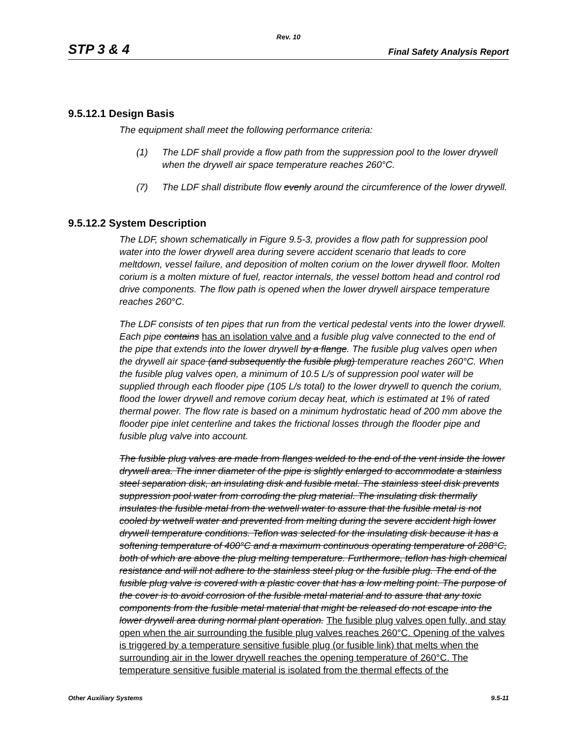Rev. 10
STP 3 & 4
Final Safety Analysis Report
9.5.12.1 Design Basis
The equipment shall meet the following performance criteria:
(1) The LDF shall provide a flow path from the suppression pool to the lower drywell when the drywell air space temperature reaches 260°C.
(7) The LDF shall distribute flow evenly around the circumference of the lower drywell.
9.5.12.2 System Description
The LDF, shown schematically in Figure 9.5-3, provides a flow path for suppression pool water into the lower drywell area during severe accident scenario that leads to core meltdown, vessel failure, and deposition of molten corium on the lower drywell floor. Molten corium is a molten mixture of fuel, reactor internals, the vessel bottom head and control rod drive components. The flow path is opened when the lower drywell airspace temperature reaches 260°C.
The LDF consists of ten pipes that run from the vertical pedestal vents into the lower drywell. Each pipe contains has an isolation valve and a fusible plug valve connected to the end of the pipe that extends into the lower drywell by a flange. The fusible plug valves open when the drywell air space (and subsequently the fusible plug) temperature reaches 260°C. When the fusible plug valves open, a minimum of 10.5 L/s of suppression pool water will be supplied through each flooder pipe (105 L/s total) to the lower drywell to quench the corium, flood the lower drywell and remove corium decay heat, which is estimated at 1% of rated thermal power. The flow rate is based on a minimum hydrostatic head of 200 mm above the flooder pipe inlet centerline and takes the frictional losses through the flooder pipe and fusible plug valve into account.
The fusible plug valves are made from flanges welded to the end of the vent inside the lower drywell area. The inner diameter of the pipe is slightly enlarged to accommodate a stainless steel separation disk, an insulating disk and fusible metal. The stainless steel disk prevents suppression pool water from corroding the plug material. The insulating disk thermally insulates the fusible metal from the wetwell water to assure that the fusible metal is not cooled by wetwell water and prevented from melting during the severe accident high lower drywell temperature conditions. Teflon was selected for the insulating disk because it has a softening temperature of 400°C and a maximum continuous operating temperature of 288°C, both of which are above the plug melting temperature. Furthermore, teflon has high chemical resistance and will not adhere to the stainless steel plug or the fusible plug. The end of the fusible plug valve is covered with a plastic cover that has a low melting point. The purpose of the cover is to avoid corrosion of the fusible metal material and to assure that any toxic components from the fusible metal material that might be released do not escape into the lower drywell area during normal plant operation. The fusible plug valves open fully, and stay open when the air surrounding the fusible plug valves reaches 260°C. Opening of the valves is triggered by a temperature sensitive fusible plug (or fusible link) that melts when the surrounding air in the lower drywell reaches the opening temperature of 260°C. The temperature sensitive fusible material is isolated from the thermal effects of the
Other Auxiliary Systems 9.5-11